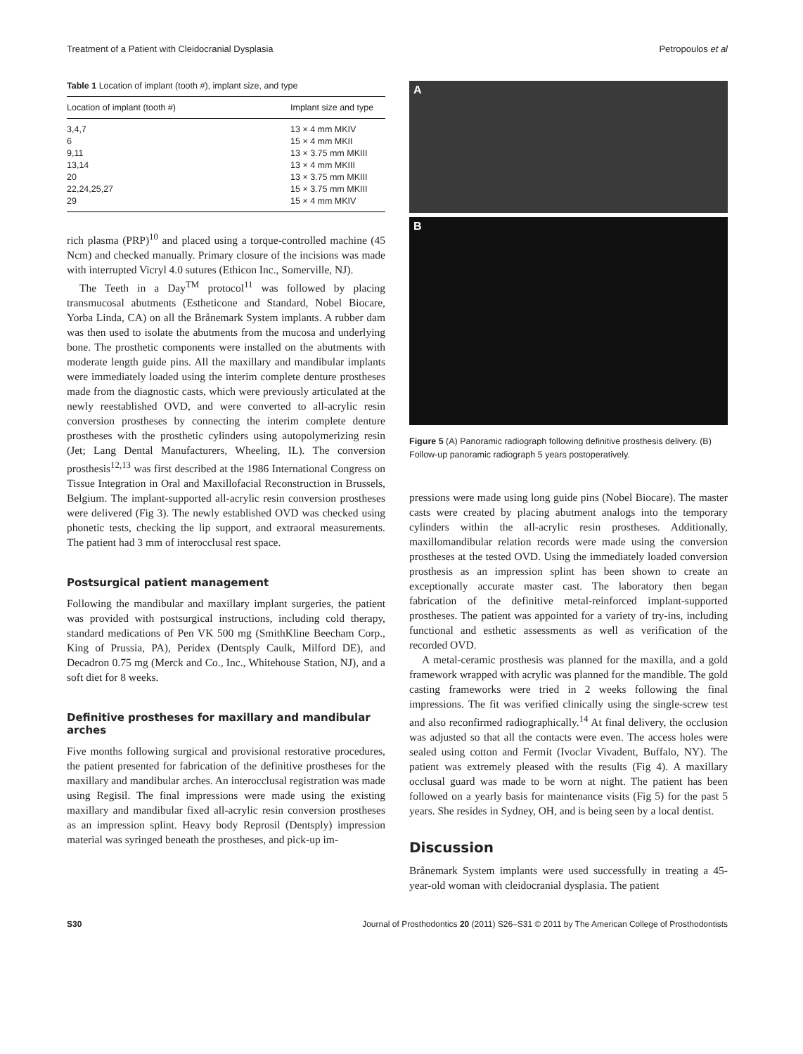Treatment of a Patient with Cleidocranial Dysplasia Petropoulos et al
Table 1 Location of implant (tooth #), implant size, and type
| Location of implant (tooth #) | Implant size and type |
| --- | --- |
| 3,4,7 | 13 × 4 mm MKIV |
| 6 | 15 × 4 mm MKII |
| 9,11 | 13 × 3.75 mm MKIII |
| 13,14 | 13 × 4 mm MKIII |
| 20 | 13 × 3.75 mm MKIII |
| 22,24,25,27 | 15 × 3.75 mm MKIII |
| 29 | 15 × 4 mm MKIV |
rich plasma (PRP)<sup>10</sup> and placed using a torque-controlled machine (45 Ncm) and checked manually. Primary closure of the incisions was made with interrupted Vicryl 4.0 sutures (Ethicon Inc., Somerville, NJ).
The Teeth in a Day<sup>TM</sup> protocol<sup>11</sup> was followed by placing transmucosal abutments (Estheticone and Standard, Nobel Biocare, Yorba Linda, CA) on all the Brånemark System implants. A rubber dam was then used to isolate the abutments from the mucosa and underlying bone. The prosthetic components were installed on the abutments with moderate length guide pins. All the maxillary and mandibular implants were immediately loaded using the interim complete denture prostheses made from the diagnostic casts, which were previously articulated at the newly reestablished OVD, and were converted to all-acrylic resin conversion prostheses by connecting the interim complete denture prostheses with the prosthetic cylinders using autopolymerizing resin (Jet; Lang Dental Manufacturers, Wheeling, IL). The conversion prosthesis<sup>12,13</sup> was first described at the 1986 International Congress on Tissue Integration in Oral and Maxillofacial Reconstruction in Brussels, Belgium. The implant-supported all-acrylic resin conversion prostheses were delivered (Fig 3). The newly established OVD was checked using phonetic tests, checking the lip support, and extraoral measurements. The patient had 3 mm of interocclusal rest space.
Postsurgical patient management
Following the mandibular and maxillary implant surgeries, the patient was provided with postsurgical instructions, including cold therapy, standard medications of Pen VK 500 mg (SmithKline Beecham Corp., King of Prussia, PA), Peridex (Dentsply Caulk, Milford DE), and Decadron 0.75 mg (Merck and Co., Inc., Whitehouse Station, NJ), and a soft diet for 8 weeks.
Definitive prostheses for maxillary and mandibular arches
Five months following surgical and provisional restorative procedures, the patient presented for fabrication of the definitive prostheses for the maxillary and mandibular arches. An interocclusal registration was made using Regisil. The final impressions were made using the existing maxillary and mandibular fixed all-acrylic resin conversion prostheses as an impression splint. Heavy body Reprosil (Dentsply) impression material was syringed beneath the prostheses, and pick-up im-
A
B
Figure 5 (A) Panoramic radiograph following definitive prosthesis delivery. (B) Follow-up panoramic radiograph 5 years postoperatively.
pressions were made using long guide pins (Nobel Biocare). The master casts were created by placing abutment analogs into the temporary cylinders within the all-acrylic resin prostheses. Additionally, maxillomandibular relation records were made using the conversion prostheses at the tested OVD. Using the immediately loaded conversion prosthesis as an impression splint has been shown to create an exceptionally accurate master cast. The laboratory then began fabrication of the definitive metal-reinforced implant-supported prostheses. The patient was appointed for a variety of try-ins, including functional and esthetic assessments as well as verification of the recorded OVD.
A metal-ceramic prosthesis was planned for the maxilla, and a gold framework wrapped with acrylic was planned for the mandible. The gold casting frameworks were tried in 2 weeks following the final impressions. The fit was verified clinically using the single-screw test and also reconfirmed radiographically.<sup>14</sup> At final delivery, the occlusion was adjusted so that all the contacts were even. The access holes were sealed using cotton and Fermit (Ivoclar Vivadent, Buffalo, NY). The patient was extremely pleased with the results (Fig 4). A maxillary occlusal guard was made to be worn at night. The patient has been followed on a yearly basis for maintenance visits (Fig 5) for the past 5 years. She resides in Sydney, OH, and is being seen by a local dentist.
Discussion
Brånemark System implants were used successfully in treating a 45-year-old woman with cleidocranial dysplasia. The patient
S30 Journal of Prosthodontics 20 (2011) S26–S31 © 2011 by The American College of Prosthodontists